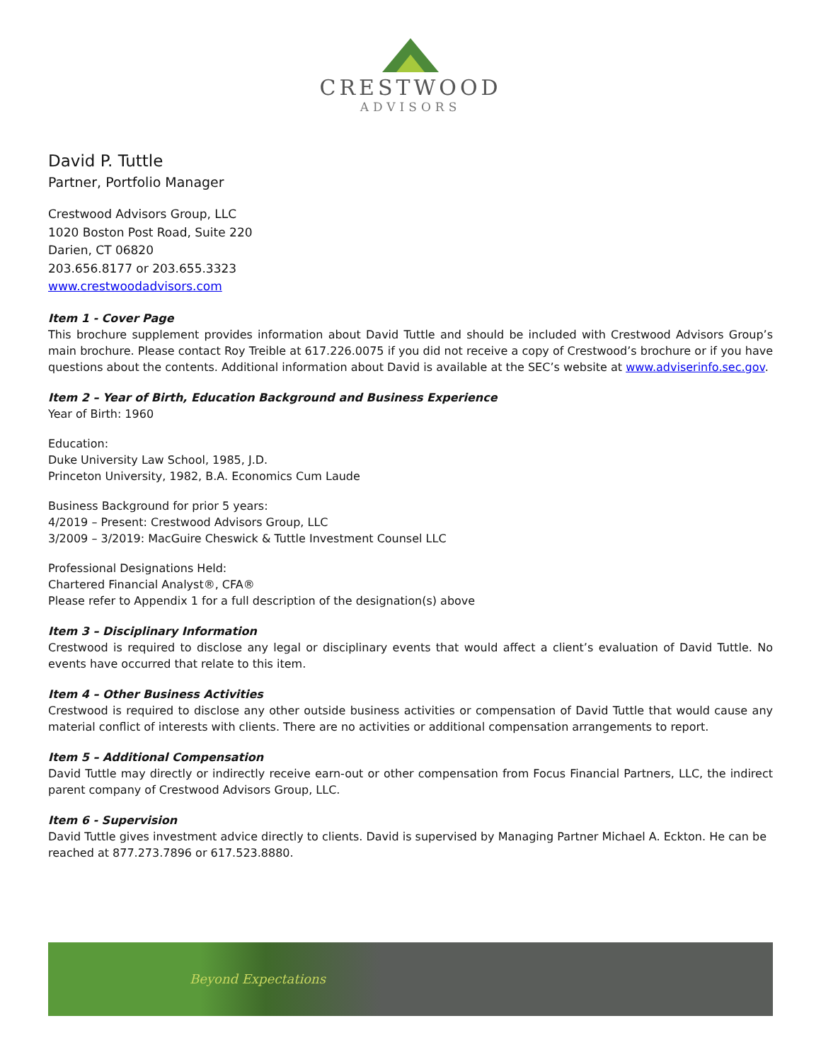CRESTWOOD
ADVISORS
David P. Tuttle
Partner, Portfolio Manager
Crestwood Advisors Group, LLC
1020 Boston Post Road, Suite 220
Darien, CT 06820
203.656.8177 or 203.655.3323
www.crestwoodadvisors.com
Item 1 - Cover Page
This brochure supplement provides information about David Tuttle and should be included with Crestwood Advisors Group’s main brochure. Please contact Roy Treible at 617.226.0075 if you did not receive a copy of Crestwood’s brochure or if you have questions about the contents. Additional information about David is available at the SEC’s website at www.adviserinfo.sec.gov.
Item 2 – Year of Birth, Education Background and Business Experience
Year of Birth: 1960
Education:
Duke University Law School, 1985, J.D.
Princeton University, 1982, B.A. Economics Cum Laude
Business Background for prior 5 years:
4/2019 – Present: Crestwood Advisors Group, LLC
3/2009 – 3/2019: MacGuire Cheswick & Tuttle Investment Counsel LLC
Professional Designations Held:
Chartered Financial Analyst®, CFA®
Please refer to Appendix 1 for a full description of the designation(s) above
Item 3 – Disciplinary Information
Crestwood is required to disclose any legal or disciplinary events that would affect a client’s evaluation of David Tuttle. No events have occurred that relate to this item.
Item 4 – Other Business Activities
Crestwood is required to disclose any other outside business activities or compensation of David Tuttle that would cause any material conflict of interests with clients. There are no activities or additional compensation arrangements to report.
Item 5 – Additional Compensation
David Tuttle may directly or indirectly receive earn-out or other compensation from Focus Financial Partners, LLC, the indirect parent company of Crestwood Advisors Group, LLC.
Item 6 - Supervision
David Tuttle gives investment advice directly to clients. David is supervised by Managing Partner Michael A. Eckton. He can be reached at 877.273.7896 or 617.523.8880.
Beyond Expectations